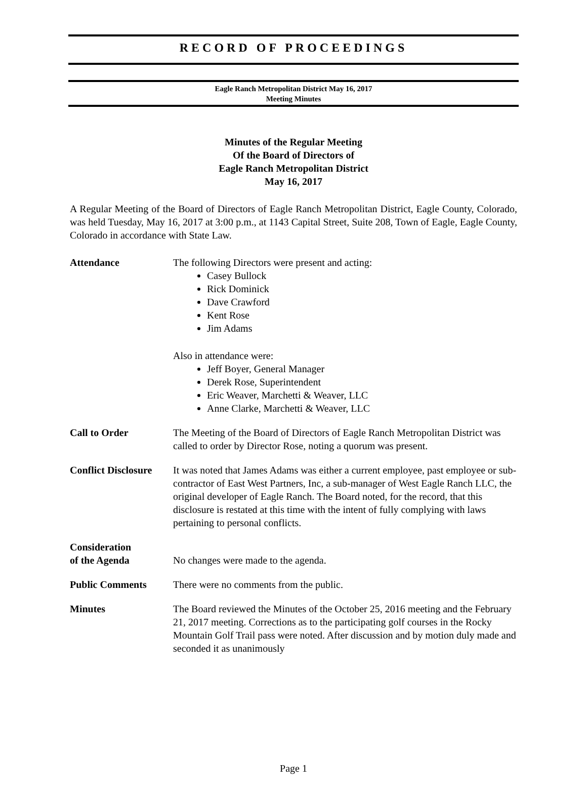RECORD OF PROCEEDINGS
Eagle Ranch Metropolitan District May 16, 2017
Meeting Minutes
Minutes of the Regular Meeting
Of the Board of Directors of
Eagle Ranch Metropolitan District
May 16, 2017
A Regular Meeting of the Board of Directors of Eagle Ranch Metropolitan District, Eagle County, Colorado, was held Tuesday, May 16, 2017 at 3:00 p.m., at 1143 Capital Street, Suite 208, Town of Eagle, Eagle County, Colorado in accordance with State Law.
Attendance The following Directors were present and acting:
Casey Bullock
Rick Dominick
Dave Crawford
Kent Rose
Jim Adams
Also in attendance were:
Jeff Boyer, General Manager
Derek Rose, Superintendent
Eric Weaver, Marchetti & Weaver, LLC
Anne Clarke, Marchetti & Weaver, LLC
Call to Order The Meeting of the Board of Directors of Eagle Ranch Metropolitan District was called to order by Director Rose, noting a quorum was present.
Conflict Disclosure
It was noted that James Adams was either a current employee, past employee or sub-contractor of East West Partners, Inc, a sub-manager of West Eagle Ranch LLC, the original developer of Eagle Ranch. The Board noted, for the record, that this disclosure is restated at this time with the intent of fully complying with laws pertaining to personal conflicts.
Consideration
of the Agenda
No changes were made to the agenda.
Public Comments There were no comments from the public.
Minutes The Board reviewed the Minutes of the October 25, 2016 meeting and the February 21, 2017 meeting. Corrections as to the participating golf courses in the Rocky Mountain Golf Trail pass were noted. After discussion and by motion duly made and seconded it as unanimously
Page 1